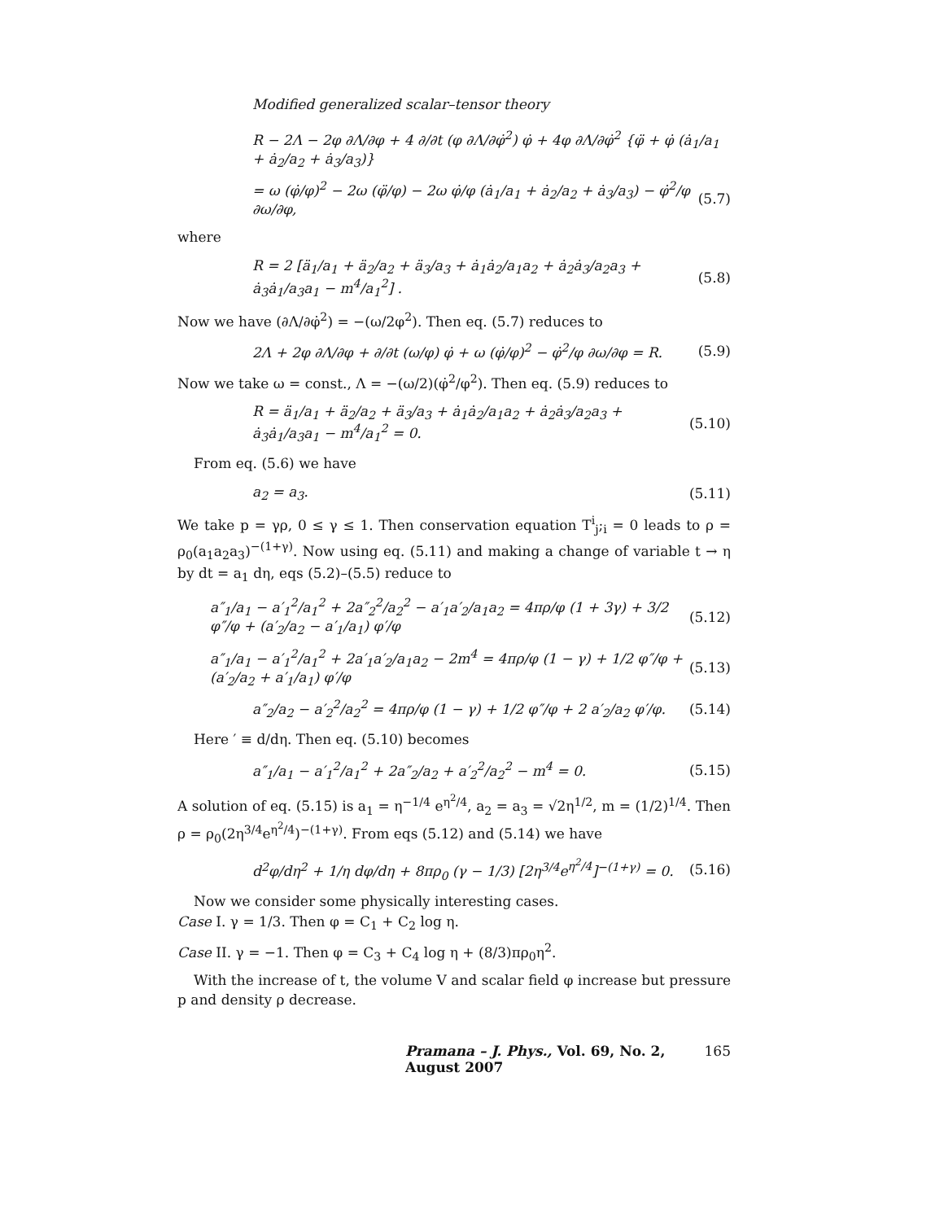Modified generalized scalar–tensor theory
R − 2Λ − 2φ ∂Λ/∂φ + 4 ∂/∂t (φ ∂Λ/∂φ̇<sup>2</sup>) φ̇ + 4φ ∂Λ/∂φ̇<sup>2</sup> {φ̈ + φ̇ (ȧ<sub>1</sub>/a<sub>1</sub> + ȧ<sub>2</sub>/a<sub>2</sub> + ȧ<sub>3</sub>/a<sub>3</sub>)}
= ω (φ̇/φ)<sup>2</sup> − 2ω (φ̈/φ) − 2ω φ̇/φ (ȧ<sub>1</sub>/a<sub>1</sub> + ȧ<sub>2</sub>/a<sub>2</sub> + ȧ<sub>3</sub>/a<sub>3</sub>) − φ̇<sup>2</sup>/φ ∂ω/∂φ, (5.7)
where
R = 2 [ä<sub>1</sub>/a<sub>1</sub> + ä<sub>2</sub>/a<sub>2</sub> + ä<sub>3</sub>/a<sub>3</sub> + ȧ<sub>1</sub>ȧ<sub>2</sub>/a<sub>1</sub>a<sub>2</sub> + ȧ<sub>2</sub>ȧ<sub>3</sub>/a<sub>2</sub>a<sub>3</sub> + ȧ<sub>3</sub>ȧ<sub>1</sub>/a<sub>3</sub>a<sub>1</sub> − m<sup>4</sup>/a<sub>1</sub><sup>2</sup>] . (5.8)
Now we have (∂Λ/∂φ̇<sup>2</sup>) = −(ω/2φ<sup>2</sup>). Then eq. (5.7) reduces to
2Λ + 2φ ∂Λ/∂φ + ∂/∂t (ω/φ) φ̇ + ω (φ̇/φ)<sup>2</sup> − φ̇<sup>2</sup>/φ ∂ω/∂φ = R. (5.9)
Now we take ω = const., Λ = −(ω/2)(φ̇<sup>2</sup>/φ<sup>2</sup>). Then eq. (5.9) reduces to
R = ä<sub>1</sub>/a<sub>1</sub> + ä<sub>2</sub>/a<sub>2</sub> + ä<sub>3</sub>/a<sub>3</sub> + ȧ<sub>1</sub>ȧ<sub>2</sub>/a<sub>1</sub>a<sub>2</sub> + ȧ<sub>2</sub>ȧ<sub>3</sub>/a<sub>2</sub>a<sub>3</sub> + ȧ<sub>3</sub>ȧ<sub>1</sub>/a<sub>3</sub>a<sub>1</sub> − m<sup>4</sup>/a<sub>1</sub><sup>2</sup> = 0. (5.10)
From eq. (5.6) we have
a<sub>2</sub> = a<sub>3</sub>. (5.11)
We take p = γρ, 0 ≤ γ ≤ 1. Then conservation equation T<sup>i</sup><sub>j</sub>;<sub>i</sub> = 0 leads to ρ = ρ<sub>0</sub>(a<sub>1</sub>a<sub>2</sub>a<sub>3</sub>)<sup>−(1+γ)</sup>. Now using eq. (5.11) and making a change of variable t → η by dt = a<sub>1</sub> dη, eqs (5.2)–(5.5) reduce to
a″<sub>1</sub>/a<sub>1</sub> − a′<sub>1</sub><sup>2</sup>/a<sub>1</sub><sup>2</sup> + 2a″<sub>2</sub><sup>2</sup>/a<sub>2</sub><sup>2</sup> − a′<sub>1</sub>a′<sub>2</sub>/a<sub>1</sub>a<sub>2</sub> = 4πρ/φ (1 + 3γ) + 3/2 φ″/φ + (a′<sub>2</sub>/a<sub>2</sub> − a′<sub>1</sub>/a<sub>1</sub>) φ′/φ (5.12)
a″<sub>1</sub>/a<sub>1</sub> − a′<sub>1</sub><sup>2</sup>/a<sub>1</sub><sup>2</sup> + 2a′<sub>1</sub>a′<sub>2</sub>/a<sub>1</sub>a<sub>2</sub> − 2m<sup>4</sup> = 4πρ/φ (1 − γ) + 1/2 φ″/φ + (a′<sub>2</sub>/a<sub>2</sub> + a′<sub>1</sub>/a<sub>1</sub>) φ′/φ (5.13)
a″<sub>2</sub>/a<sub>2</sub> − a′<sub>2</sub><sup>2</sup>/a<sub>2</sub><sup>2</sup> = 4πρ/φ (1 − γ) + 1/2 φ″/φ + 2 a′<sub>2</sub>/a<sub>2</sub> φ′/φ. (5.14)
Here ′ ≡ d/dη. Then eq. (5.10) becomes
a″<sub>1</sub>/a<sub>1</sub> − a′<sub>1</sub><sup>2</sup>/a<sub>1</sub><sup>2</sup> + 2a″<sub>2</sub>/a<sub>2</sub> + a′<sub>2</sub><sup>2</sup>/a<sub>2</sub><sup>2</sup> − m<sup>4</sup> = 0. (5.15)
A solution of eq. (5.15) is a<sub>1</sub> = η<sup>−1/4</sup> e<sup>η<sup>2</sup>/4</sup>, a<sub>2</sub> = a<sub>3</sub> = √2η<sup>1/2</sup>, m = (1/2)<sup>1/4</sup>. Then ρ = ρ<sub>0</sub>(2η<sup>3/4</sup>e<sup>η<sup>2</sup>/4</sup>)<sup>−(1+γ)</sup>. From eqs (5.12) and (5.14) we have
d<sup>2</sup>φ/dη<sup>2</sup> + 1/η dφ/dη + 8πρ<sub>0</sub> (γ − 1/3) [2η<sup>3/4</sup>e<sup>η<sup>2</sup>/4</sup>]<sup>−(1+γ)</sup> = 0. (5.16)
Now we consider some physically interesting cases.
Case I. γ = 1/3. Then φ = C<sub>1</sub> + C<sub>2</sub> log η.
Case II. γ = −1. Then φ = C<sub>3</sub> + C<sub>4</sub> log η + (8/3)πρ<sub>0</sub>η<sup>2</sup>.
With the increase of t, the volume V and scalar field φ increase but pressure p and density ρ decrease.
Pramana – J. Phys., Vol. 69, No. 2, August 2007 165